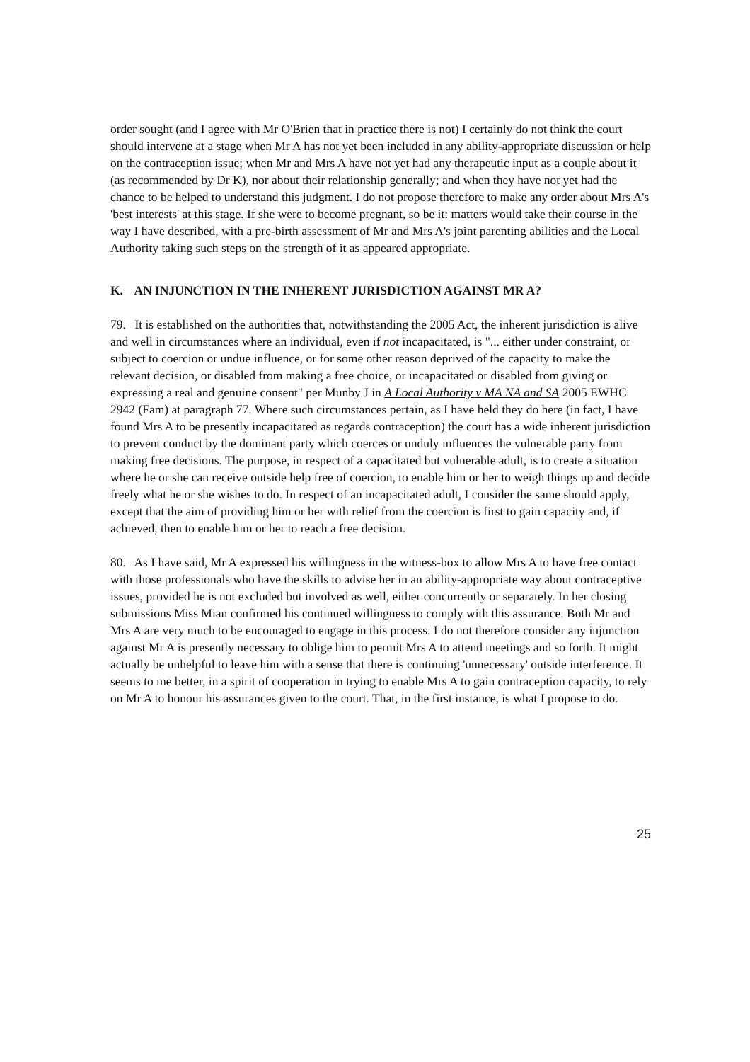order sought (and I agree with Mr O'Brien that in practice there is not) I certainly do not think the court should intervene at a stage when Mr A has not yet been included in any ability-appropriate discussion or help on the contraception issue; when Mr and Mrs A have not yet had any therapeutic input as a couple about it (as recommended by Dr K), nor about their relationship generally; and when they have not yet had the chance to be helped to understand this judgment. I do not propose therefore to make any order about Mrs A's 'best interests' at this stage. If she were to become pregnant, so be it: matters would take their course in the way I have described, with a pre-birth assessment of Mr and Mrs A's joint parenting abilities and the Local Authority taking such steps on the strength of it as appeared appropriate.
K. AN INJUNCTION IN THE INHERENT JURISDICTION AGAINST MR A?
79. It is established on the authorities that, notwithstanding the 2005 Act, the inherent jurisdiction is alive and well in circumstances where an individual, even if not incapacitated, is "... either under constraint, or subject to coercion or undue influence, or for some other reason deprived of the capacity to make the relevant decision, or disabled from making a free choice, or incapacitated or disabled from giving or expressing a real and genuine consent" per Munby J in A Local Authority v MA NA and SA 2005 EWHC 2942 (Fam) at paragraph 77. Where such circumstances pertain, as I have held they do here (in fact, I have found Mrs A to be presently incapacitated as regards contraception) the court has a wide inherent jurisdiction to prevent conduct by the dominant party which coerces or unduly influences the vulnerable party from making free decisions. The purpose, in respect of a capacitated but vulnerable adult, is to create a situation where he or she can receive outside help free of coercion, to enable him or her to weigh things up and decide freely what he or she wishes to do. In respect of an incapacitated adult, I consider the same should apply, except that the aim of providing him or her with relief from the coercion is first to gain capacity and, if achieved, then to enable him or her to reach a free decision.
80. As I have said, Mr A expressed his willingness in the witness-box to allow Mrs A to have free contact with those professionals who have the skills to advise her in an ability-appropriate way about contraceptive issues, provided he is not excluded but involved as well, either concurrently or separately. In her closing submissions Miss Mian confirmed his continued willingness to comply with this assurance. Both Mr and Mrs A are very much to be encouraged to engage in this process. I do not therefore consider any injunction against Mr A is presently necessary to oblige him to permit Mrs A to attend meetings and so forth. It might actually be unhelpful to leave him with a sense that there is continuing 'unnecessary' outside interference. It seems to me better, in a spirit of cooperation in trying to enable Mrs A to gain contraception capacity, to rely on Mr A to honour his assurances given to the court. That, in the first instance, is what I propose to do.
25